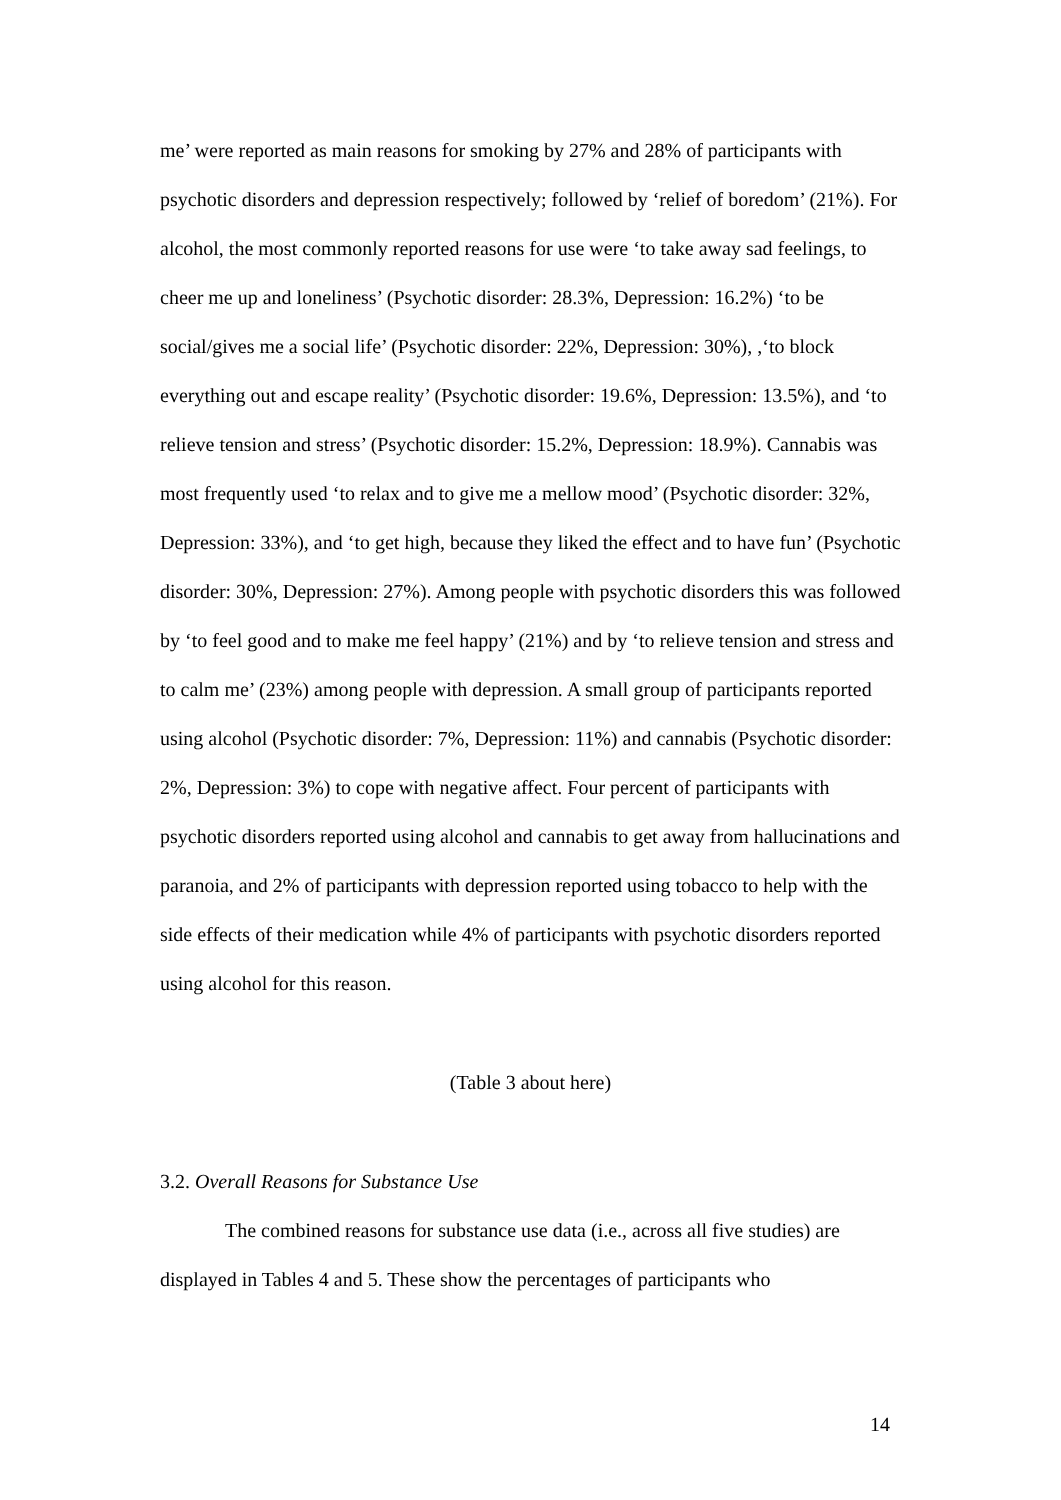me’ were reported as main reasons for smoking by 27% and 28% of participants with psychotic disorders and depression respectively; followed by ‘relief of boredom’ (21%). For alcohol, the most commonly reported reasons for use were ‘to take away sad feelings, to cheer me up and loneliness’ (Psychotic disorder: 28.3%, Depression: 16.2%) ‘to be social/gives me a social life’ (Psychotic disorder: 22%, Depression: 30%), ,‘to block everything out and escape reality’ (Psychotic disorder: 19.6%, Depression: 13.5%), and ‘to relieve tension and stress’ (Psychotic disorder: 15.2%, Depression: 18.9%). Cannabis was most frequently used ‘to relax and to give me a mellow mood’ (Psychotic disorder: 32%, Depression: 33%), and ‘to get high, because they liked the effect and to have fun’ (Psychotic disorder: 30%, Depression: 27%). Among people with psychotic disorders this was followed by ‘to feel good and to make me feel happy’ (21%) and by ‘to relieve tension and stress and to calm me’ (23%) among people with depression. A small group of participants reported using alcohol (Psychotic disorder: 7%, Depression: 11%) and cannabis (Psychotic disorder: 2%, Depression: 3%) to cope with negative affect. Four percent of participants with psychotic disorders reported using alcohol and cannabis to get away from hallucinations and paranoia, and 2% of participants with depression reported using tobacco to help with the side effects of their medication while 4% of participants with psychotic disorders reported using alcohol for this reason.
(Table 3 about here)
3.2. Overall Reasons for Substance Use
The combined reasons for substance use data (i.e., across all five studies) are displayed in Tables 4 and 5. These show the percentages of participants who
14